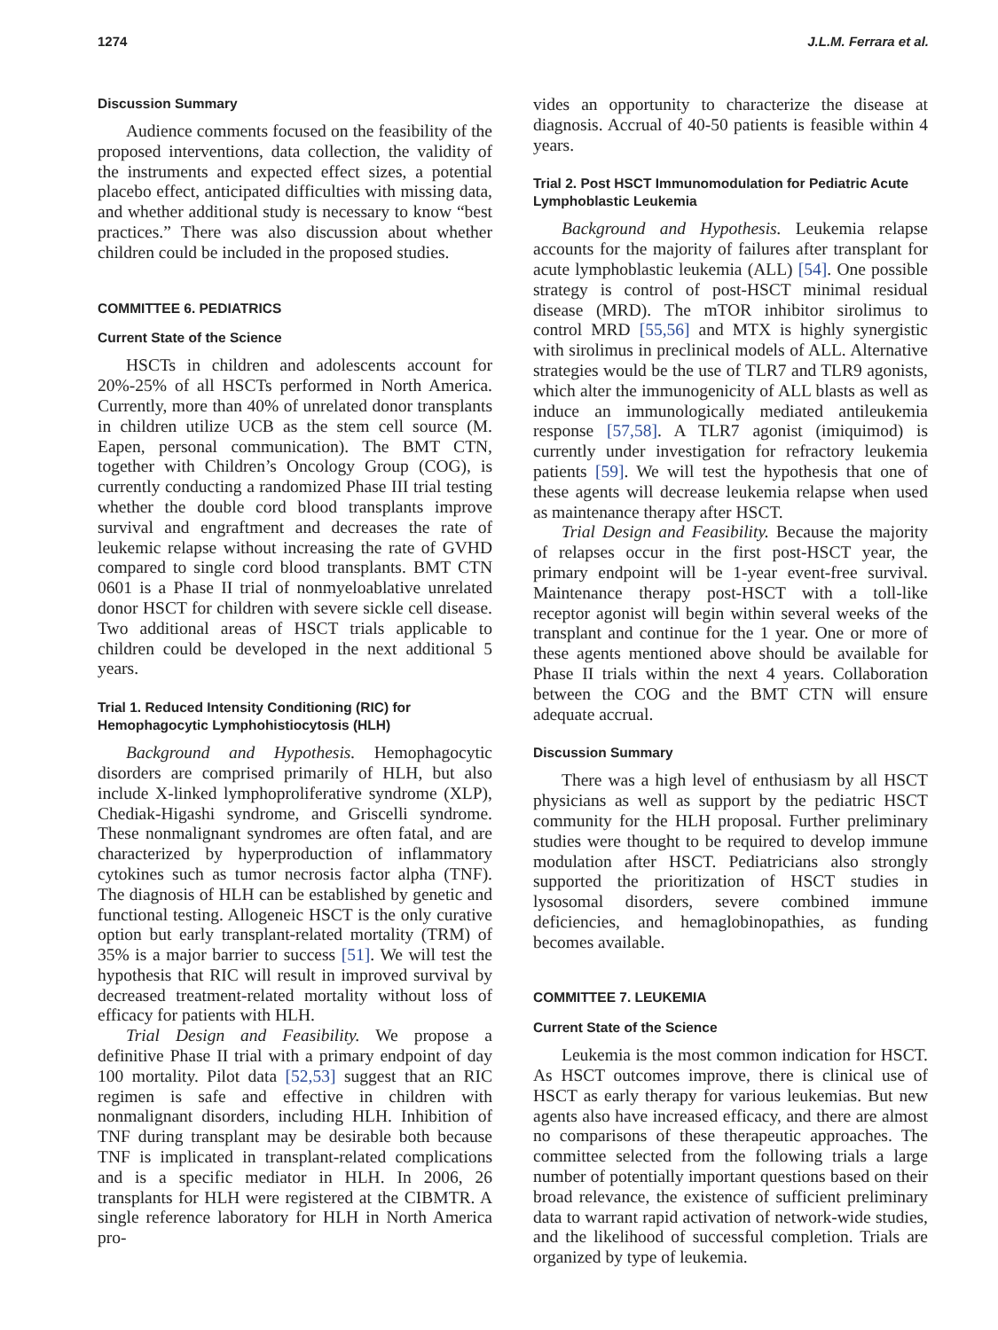1274 J.L.M. Ferrara et al.
Discussion Summary
Audience comments focused on the feasibility of the proposed interventions, data collection, the validity of the instruments and expected effect sizes, a potential placebo effect, anticipated difficulties with missing data, and whether additional study is necessary to know “best practices.” There was also discussion about whether children could be included in the proposed studies.
COMMITTEE 6. PEDIATRICS
Current State of the Science
HSCTs in children and adolescents account for 20%-25% of all HSCTs performed in North America. Currently, more than 40% of unrelated donor transplants in children utilize UCB as the stem cell source (M. Eapen, personal communication). The BMT CTN, together with Children’s Oncology Group (COG), is currently conducting a randomized Phase III trial testing whether the double cord blood transplants improve survival and engraftment and decreases the rate of leukemic relapse without increasing the rate of GVHD compared to single cord blood transplants. BMT CTN 0601 is a Phase II trial of nonmyeloablative unrelated donor HSCT for children with severe sickle cell disease. Two additional areas of HSCT trials applicable to children could be developed in the next additional 5 years.
Trial 1. Reduced Intensity Conditioning (RIC) for Hemophagocytic Lymphohistiocytosis (HLH)
Background and Hypothesis. Hemophagocytic disorders are comprised primarily of HLH, but also include X-linked lymphoproliferative syndrome (XLP), Chediak-Higashi syndrome, and Griscelli syndrome. These nonmalignant syndromes are often fatal, and are characterized by hyperproduction of inflammatory cytokines such as tumor necrosis factor alpha (TNF). The diagnosis of HLH can be established by genetic and functional testing. Allogeneic HSCT is the only curative option but early transplant-related mortality (TRM) of 35% is a major barrier to success [51]. We will test the hypothesis that RIC will result in improved survival by decreased treatment-related mortality without loss of efficacy for patients with HLH.
Trial Design and Feasibility. We propose a definitive Phase II trial with a primary endpoint of day 100 mortality. Pilot data [52,53] suggest that an RIC regimen is safe and effective in children with nonmalignant disorders, including HLH. Inhibition of TNF during transplant may be desirable both because TNF is implicated in transplant-related complications and is a specific mediator in HLH. In 2006, 26 transplants for HLH were registered at the CIBMTR. A single reference laboratory for HLH in North America pro-
vides an opportunity to characterize the disease at diagnosis. Accrual of 40-50 patients is feasible within 4 years.
Trial 2. Post HSCT Immunomodulation for Pediatric Acute Lymphoblastic Leukemia
Background and Hypothesis. Leukemia relapse accounts for the majority of failures after transplant for acute lymphoblastic leukemia (ALL) [54]. One possible strategy is control of post-HSCT minimal residual disease (MRD). The mTOR inhibitor sirolimus to control MRD [55,56] and MTX is highly synergistic with sirolimus in preclinical models of ALL. Alternative strategies would be the use of TLR7 and TLR9 agonists, which alter the immunogenicity of ALL blasts as well as induce an immunologically mediated antileukemia response [57,58]. A TLR7 agonist (imiquimod) is currently under investigation for refractory leukemia patients [59]. We will test the hypothesis that one of these agents will decrease leukemia relapse when used as maintenance therapy after HSCT.
Trial Design and Feasibility. Because the majority of relapses occur in the first post-HSCT year, the primary endpoint will be 1-year event-free survival. Maintenance therapy post-HSCT with a toll-like receptor agonist will begin within several weeks of the transplant and continue for the 1 year. One or more of these agents mentioned above should be available for Phase II trials within the next 4 years. Collaboration between the COG and the BMT CTN will ensure adequate accrual.
Discussion Summary
There was a high level of enthusiasm by all HSCT physicians as well as support by the pediatric HSCT community for the HLH proposal. Further preliminary studies were thought to be required to develop immune modulation after HSCT. Pediatricians also strongly supported the prioritization of HSCT studies in lysosomal disorders, severe combined immune deficiencies, and hemaglobinopathies, as funding becomes available.
COMMITTEE 7. LEUKEMIA
Current State of the Science
Leukemia is the most common indication for HSCT. As HSCT outcomes improve, there is clinical use of HSCT as early therapy for various leukemias. But new agents also have increased efficacy, and there are almost no comparisons of these therapeutic approaches. The committee selected from the following trials a large number of potentially important questions based on their broad relevance, the existence of sufficient preliminary data to warrant rapid activation of network-wide studies, and the likelihood of successful completion. Trials are organized by type of leukemia.